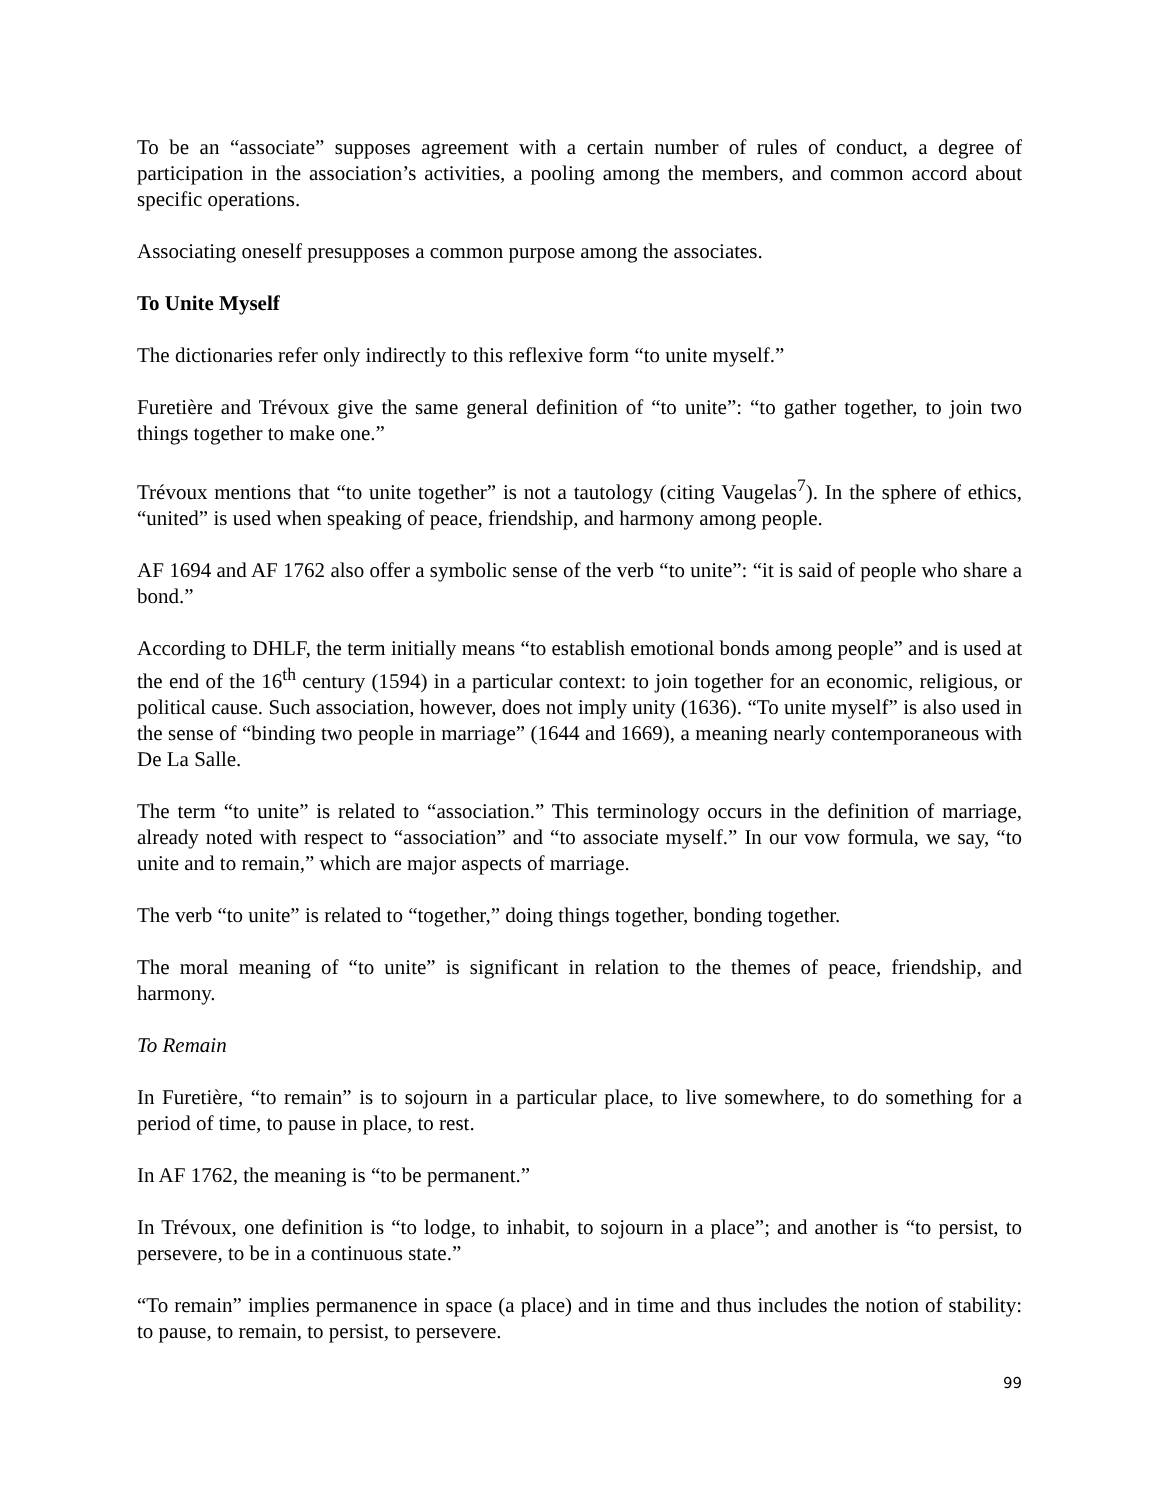To be an “associate” supposes agreement with a certain number of rules of conduct, a degree of participation in the association’s activities, a pooling among the members, and common accord about specific operations.
Associating oneself presupposes a common purpose among the associates.
To Unite Myself
The dictionaries refer only indirectly to this reflexive form “to unite myself.”
Furetière and Trévoux give the same general definition of “to unite”: “to gather together, to join two things together to make one.”
Trévoux mentions that “to unite together” is not a tautology (citing Vaugelas<sup>7</sup>). In the sphere of ethics, “united” is used when speaking of peace, friendship, and harmony among people.
AF 1694 and AF 1762 also offer a symbolic sense of the verb “to unite”: “it is said of people who share a bond.”
According to DHLF, the term initially means “to establish emotional bonds among people” and is used at the end of the 16<sup>th</sup> century (1594) in a particular context: to join together for an economic, religious, or political cause. Such association, however, does not imply unity (1636). “To unite myself” is also used in the sense of “binding two people in marriage” (1644 and 1669), a meaning nearly contemporaneous with De La Salle.
The term “to unite” is related to “association.” This terminology occurs in the definition of marriage, already noted with respect to “association” and “to associate myself.” In our vow formula, we say, “to unite and to remain,” which are major aspects of marriage.
The verb “to unite” is related to “together,” doing things together, bonding together.
The moral meaning of “to unite” is significant in relation to the themes of peace, friendship, and harmony.
To Remain
In Furetière, “to remain” is to sojourn in a particular place, to live somewhere, to do something for a period of time, to pause in place, to rest.
In AF 1762, the meaning is “to be permanent.”
In Trévoux, one definition is “to lodge, to inhabit, to sojourn in a place”; and another is “to persist, to persevere, to be in a continuous state.”
“To remain” implies permanence in space (a place) and in time and thus includes the notion of stability: to pause, to remain, to persist, to persevere.
99